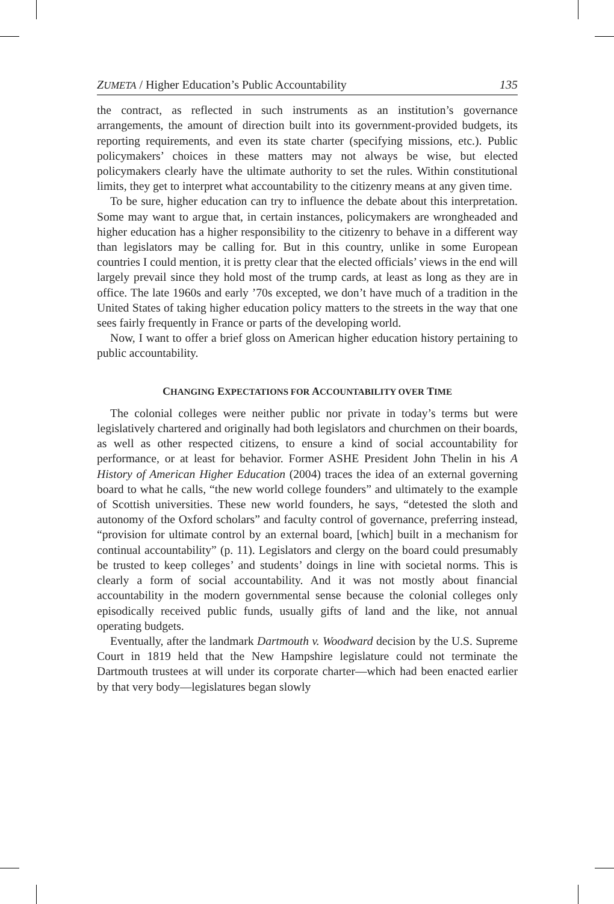ZUMETA / Higher Education’s Public Accountability 135
the contract, as reflected in such instruments as an institution’s governance arrangements, the amount of direction built into its government-provided budgets, its reporting requirements, and even its state charter (specifying missions, etc.). Public policymakers’ choices in these matters may not always be wise, but elected policymakers clearly have the ultimate authority to set the rules. Within constitutional limits, they get to interpret what accountability to the citizenry means at any given time.
To be sure, higher education can try to influence the debate about this interpretation. Some may want to argue that, in certain instances, policymakers are wrongheaded and higher education has a higher responsibility to the citizenry to behave in a different way than legislators may be calling for. But in this country, unlike in some European countries I could mention, it is pretty clear that the elected officials’ views in the end will largely prevail since they hold most of the trump cards, at least as long as they are in office. The late 1960s and early ’70s excepted, we don’t have much of a tradition in the United States of taking higher education policy matters to the streets in the way that one sees fairly frequently in France or parts of the developing world.
Now, I want to offer a brief gloss on American higher education history pertaining to public accountability.
CHANGING EXPECTATIONS FOR ACCOUNTABILITY OVER TIME
The colonial colleges were neither public nor private in today’s terms but were legislatively chartered and originally had both legislators and churchmen on their boards, as well as other respected citizens, to ensure a kind of social accountability for performance, or at least for behavior. Former ASHE President John Thelin in his A History of American Higher Education (2004) traces the idea of an external governing board to what he calls, “the new world college founders” and ultimately to the example of Scottish universities. These new world founders, he says, “detested the sloth and autonomy of the Oxford scholars” and faculty control of governance, preferring instead, “provision for ultimate control by an external board, [which] built in a mechanism for continual accountability” (p. 11). Legislators and clergy on the board could presumably be trusted to keep colleges’ and students’ doings in line with societal norms. This is clearly a form of social accountability. And it was not mostly about financial accountability in the modern governmental sense because the colonial colleges only episodically received public funds, usually gifts of land and the like, not annual operating budgets.
Eventually, after the landmark Dartmouth v. Woodward decision by the U.S. Supreme Court in 1819 held that the New Hampshire legislature could not terminate the Dartmouth trustees at will under its corporate charter—which had been enacted earlier by that very body—legislatures began slowly